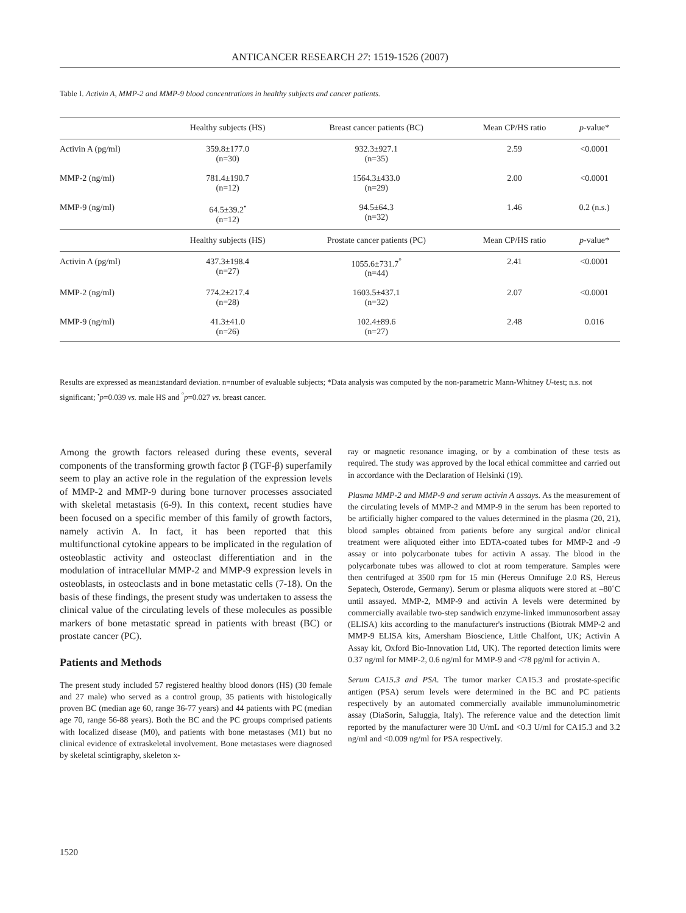ANTICANCER RESEARCH 27: 1519-1526 (2007)
Table I. Activin A, MMP-2 and MMP-9 blood concentrations in healthy subjects and cancer patients.
| | Healthy subjects (HS) | Breast cancer patients (BC) | Mean CP/HS ratio | p -value* |
| --- | --- | --- | --- | --- |
| Activin A (pg/ml) | 359.8±177.0 (n=30) | 932.3±927.1 (n=35) | 2.59 | <0.0001 |
| MMP-2 (ng/ml) | 781.4±190.7 (n=12) | 1564.3±433.0 (n=29) | 2.00 | <0.0001 |
| MMP-9 (ng/ml) | 64.5±39.2<sup>•</sup> (n=12) | 94.5±64.3 (n=32) | 1.46 | 0.2 (n.s.) |
| | Healthy subjects (HS) | Prostate cancer patients (PC) | Mean CP/HS ratio | p -value* |
| Activin A (pg/ml) | 437.3±198.4 (n=27) | 1055.6±731.7<sup>°</sup> (n=44) | 2.41 | <0.0001 |
| MMP-2 (ng/ml) | 774.2±217.4 (n=28) | 1603.5±437.1 (n=32) | 2.07 | <0.0001 |
| MMP-9 (ng/ml) | 41.3±41.0 (n=26) | 102.4±89.6 (n=27) | 2.48 | 0.016 |
Results are expressed as mean±standard deviation. n=number of evaluable subjects; *Data analysis was computed by the non-parametric Mann-Whitney U-test; n.s. not significant; <sup>•</sup>p=0.039 vs. male HS and <sup>°</sup>p=0.027 vs. breast cancer.
Among the growth factors released during these events, several components of the transforming growth factor β (TGF-β) superfamily seem to play an active role in the regulation of the expression levels of MMP-2 and MMP-9 during bone turnover processes associated with skeletal metastasis (6-9). In this context, recent studies have been focused on a specific member of this family of growth factors, namely activin A. In fact, it has been reported that this multifunctional cytokine appears to be implicated in the regulation of osteoblastic activity and osteoclast differentiation and in the modulation of intracellular MMP-2 and MMP-9 expression levels in osteoblasts, in osteoclasts and in bone metastatic cells (7-18). On the basis of these findings, the present study was undertaken to assess the clinical value of the circulating levels of these molecules as possible markers of bone metastatic spread in patients with breast (BC) or prostate cancer (PC).
Patients and Methods
The present study included 57 registered healthy blood donors (HS) (30 female and 27 male) who served as a control group, 35 patients with histologically proven BC (median age 60, range 36-77 years) and 44 patients with PC (median age 70, range 56-88 years). Both the BC and the PC groups comprised patients with localized disease (M0), and patients with bone metastases (M1) but no clinical evidence of extraskeletal involvement. Bone metastases were diagnosed by skeletal scintigraphy, skeleton x-
ray or magnetic resonance imaging, or by a combination of these tests as required. The study was approved by the local ethical committee and carried out in accordance with the Declaration of Helsinki (19).
Plasma MMP-2 and MMP-9 and serum activin A assays. As the measurement of the circulating levels of MMP-2 and MMP-9 in the serum has been reported to be artificially higher compared to the values determined in the plasma (20, 21), blood samples obtained from patients before any surgical and/or clinical treatment were aliquoted either into EDTA-coated tubes for MMP-2 and -9 assay or into polycarbonate tubes for activin A assay. The blood in the polycarbonate tubes was allowed to clot at room temperature. Samples were then centrifuged at 3500 rpm for 15 min (Hereus Omnifuge 2.0 RS, Hereus Sepatech, Osterode, Germany). Serum or plasma aliquots were stored at –80˚C until assayed. MMP-2, MMP-9 and activin A levels were determined by commercially available two-step sandwich enzyme-linked immunosorbent assay (ELISA) kits according to the manufacturer's instructions (Biotrak MMP-2 and MMP-9 ELISA kits, Amersham Bioscience, Little Chalfont, UK; Activin A Assay kit, Oxford Bio-Innovation Ltd, UK). The reported detection limits were 0.37 ng/ml for MMP-2, 0.6 ng/ml for MMP-9 and <78 pg/ml for activin A.
Serum CA15.3 and PSA. The tumor marker CA15.3 and prostate-specific antigen (PSA) serum levels were determined in the BC and PC patients respectively by an automated commercially available immunoluminometric assay (DiaSorin, Saluggia, Italy). The reference value and the detection limit reported by the manufacturer were 30 U/mL and <0.3 U/ml for CA15.3 and 3.2 ng/ml and <0.009 ng/ml for PSA respectively.
1520